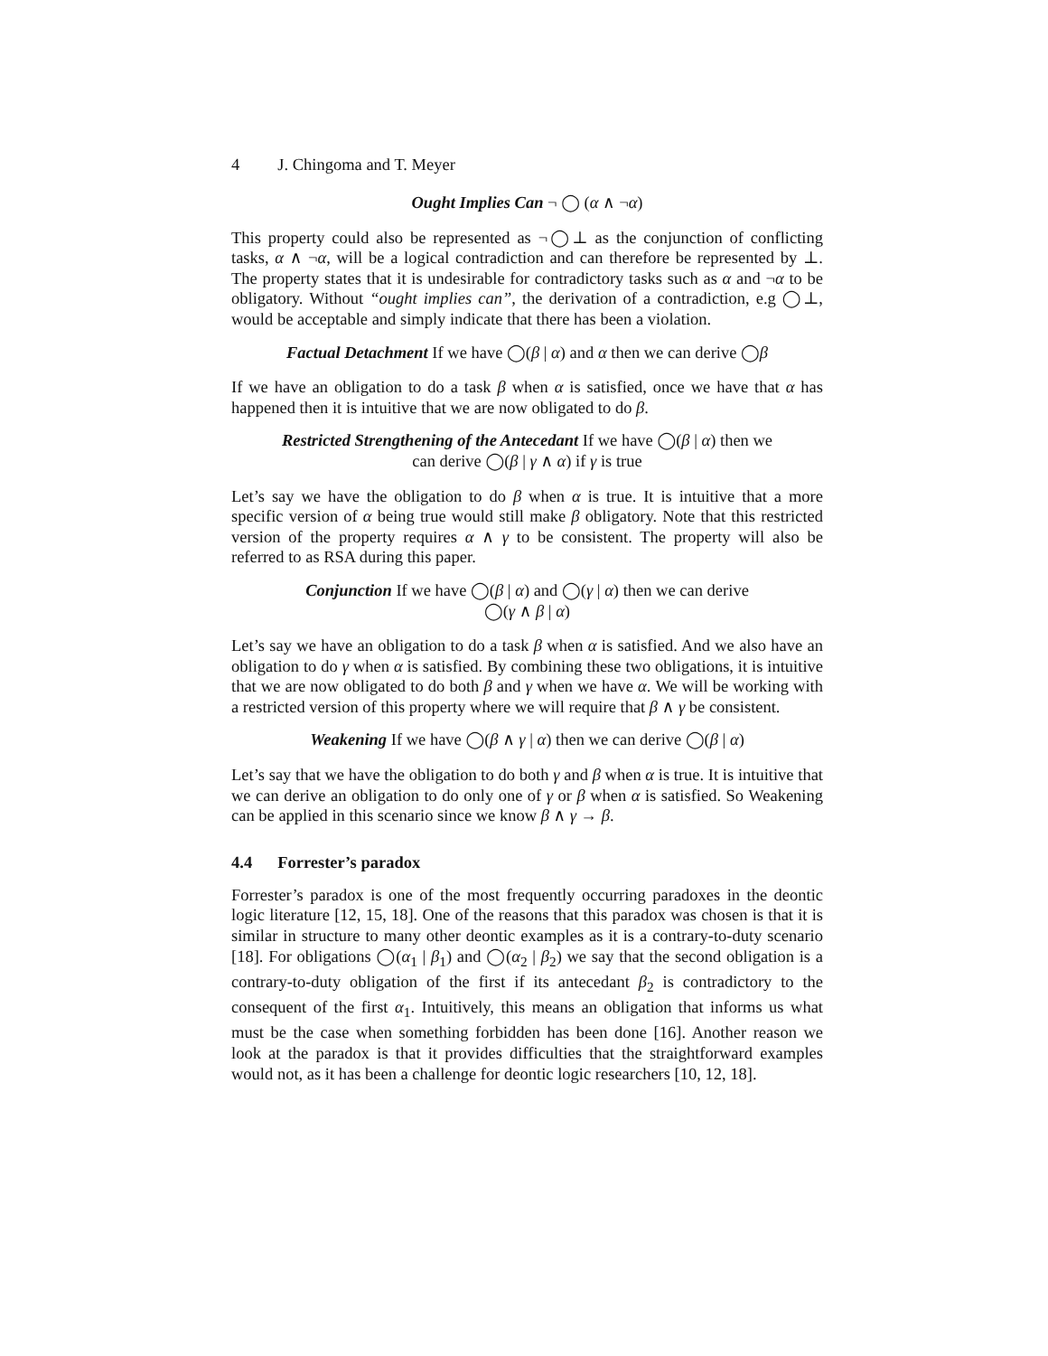4 J. Chingoma and T. Meyer
Ought Implies Can ¬ ◯ (α ∧ ¬α)
This property could also be represented as ¬◯⊥ as the conjunction of conflicting tasks, α ∧ ¬α, will be a logical contradiction and can therefore be represented by ⊥. The property states that it is undesirable for contradictory tasks such as α and ¬α to be obligatory. Without “ought implies can”, the derivation of a contradiction, e.g ◯⊥, would be acceptable and simply indicate that there has been a violation.
Factual Detachment If we have ◯(β | α) and α then we can derive ◯β
If we have an obligation to do a task β when α is satisfied, once we have that α has happened then it is intuitive that we are now obligated to do β.
Restricted Strengthening of the Antecedant If we have ◯(β | α) then we
can derive ◯(β | γ ∧ α) if γ is true
Let’s say we have the obligation to do β when α is true. It is intuitive that a more specific version of α being true would still make β obligatory. Note that this restricted version of the property requires α ∧ γ to be consistent. The property will also be referred to as RSA during this paper.
Conjunction If we have ◯(β | α) and ◯(γ | α) then we can derive
◯(γ ∧ β | α)
Let’s say we have an obligation to do a task β when α is satisfied. And we also have an obligation to do γ when α is satisfied. By combining these two obligations, it is intuitive that we are now obligated to do both β and γ when we have α. We will be working with a restricted version of this property where we will require that β ∧ γ be consistent.
Weakening If we have ◯(β ∧ γ | α) then we can derive ◯(β | α)
Let’s say that we have the obligation to do both γ and β when α is true. It is intuitive that we can derive an obligation to do only one of γ or β when α is satisfied. So Weakening can be applied in this scenario since we know β ∧ γ → β.
4.4 Forrester’s paradox
Forrester’s paradox is one of the most frequently occurring paradoxes in the deontic logic literature [12, 15, 18]. One of the reasons that this paradox was chosen is that it is similar in structure to many other deontic examples as it is a contrary-to-duty scenario [18]. For obligations ◯(α<sub>1</sub> | β<sub>1</sub>) and ◯(α<sub>2</sub> | β<sub>2</sub>) we say that the second obligation is a contrary-to-duty obligation of the first if its antecedant β<sub>2</sub> is contradictory to the consequent of the first α<sub>1</sub>. Intuitively, this means an obligation that informs us what must be the case when something forbidden has been done [16]. Another reason we look at the paradox is that it provides difficulties that the straightforward examples would not, as it has been a challenge for deontic logic researchers [10, 12, 18].